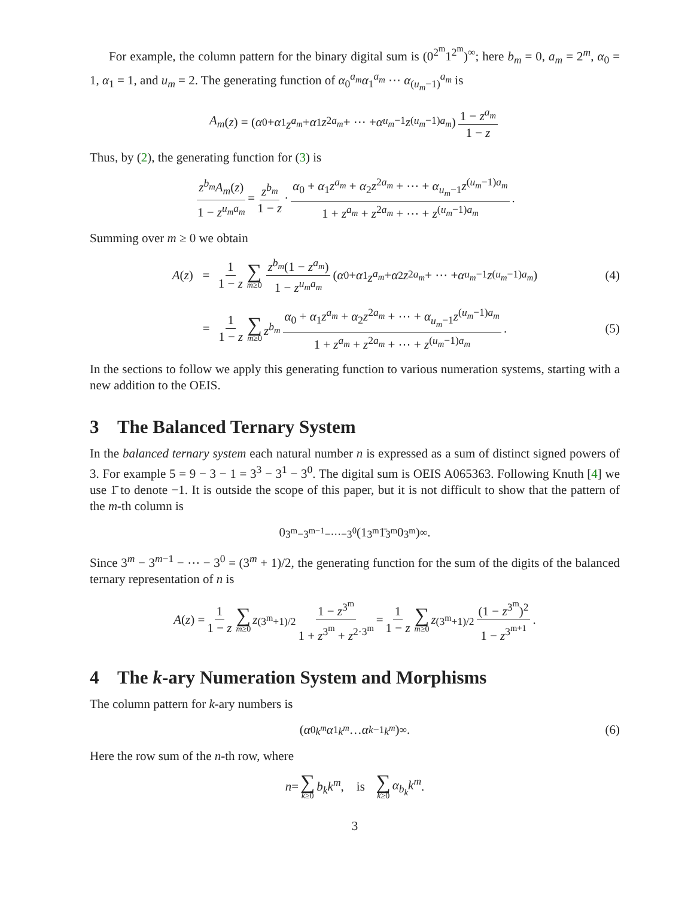For example, the column pattern for the binary digital sum is (0<sup>2<sup>m</sup></sup>1<sup>2<sup>m</sup></sup>)<sup>∞</sup>; here b<sub>m</sub> = 0, a<sub>m</sub> = 2<sup>m</sup>, α<sub>0</sub> = 1, α<sub>1</sub> = 1, and u<sub>m</sub> = 2. The generating function of α<sub>0</sub><sup>a<sub>m</sub></sup>α<sub>1</sub><sup>a<sub>m</sub></sup> ⋯ α<sub>(u<sub>m</sub>−1)</sub><sup>a<sub>m</sub></sup> is
A<sub>m</sub> (z) = (α<sub>0</sub> + α<sub>1</sub> z<sup>a<sub>m</sub></sup> + α<sub>1</sub> z<sup>2a<sub>m</sub></sup> + ⋯ + α<sub>u<sub>m</sub>−1</sub> z<sup>(u<sub>m</sub>−1)a<sub>m</sub></sup>) 1 − z<sup>a<sub>m</sub></sup> 1 − z
Thus, by (2), the generating function for (3) is
z<sup>b<sub>m</sub></sup>A<sub>m</sub>(z) 1 − z<sup>u<sub>m</sub>a<sub>m</sub></sup> = z<sup>b<sub>m</sub></sup> 1 − z · α<sub>0</sub> + α<sub>1</sub>z<sup>a<sub>m</sub></sup> + α<sub>2</sub>z<sup>2a<sub>m</sub></sup> + ⋯ + α<sub>u<sub>m</sub>−1</sub>z<sup>(u<sub>m</sub>−1)a<sub>m</sub></sup> 1 + z<sup>a<sub>m</sub></sup> + z<sup>2a<sub>m</sub></sup> + ⋯ + z<sup>(u<sub>m</sub>−1)a<sub>m</sub></sup>.
Summing over m ≥ 0 we obtain
A (z) = 1 1 − z ∑ m≥0 z<sup>b<sub>m</sub></sup>(1 − z<sup>a<sub>m</sub></sup>) 1 − z<sup>u<sub>m</sub>a<sub>m</sub></sup> (α<sub>0</sub> + α<sub>1</sub> z<sup>a<sub>m</sub></sup> + α<sub>2</sub> z<sup>2a<sub>m</sub></sup> + ⋯ + α<sub>u<sub>m</sub>−1</sub> z<sup>(u<sub>m</sub>−1)a<sub>m</sub></sup>) (4)
= 1 1 − z ∑ m≥0 z<sup>b<sub>m</sub></sup> α<sub>0</sub> + α<sub>1</sub>z<sup>a<sub>m</sub></sup> + α<sub>2</sub>z<sup>2a<sub>m</sub></sup> + ⋯ + α<sub>u<sub>m</sub>−1</sub>z<sup>(u<sub>m</sub>−1)a<sub>m</sub></sup> 1 + z<sup>a<sub>m</sub></sup> + z<sup>2a<sub>m</sub></sup> + ⋯ + z<sup>(u<sub>m</sub>−1)a<sub>m</sub></sup>. (5)
In the sections to follow we apply this generating function to various numeration systems, starting with a new addition to the OEIS.
3 The Balanced Ternary System
In the balanced ternary system each natural number n is expressed as a sum of distinct signed powers of 3. For example 5 = 9 − 3 − 1 = 3<sup>3</sup> − 3<sup>1</sup> − 3<sup>0</sup>. The digital sum is OEIS A065363. Following Knuth [4] we use 1̄ to denote −1. It is outside the scope of this paper, but it is not difficult to show that the pattern of the m-th column is
0<sup>3<sup>m</sup>−3<sup>m−1</sup>−⋯−3<sup>0</sup></sup>(1<sup>3<sup>m</sup></sup>1̄<sup>3<sup>m</sup></sup>0<sup>3<sup>m</sup></sup>)<sup>∞</sup>.
Since 3<sup>m</sup> − 3<sup>m−1</sup> − ⋯ − 3<sup>0</sup> = (3<sup>m</sup> + 1)/2, the generating function for the sum of the digits of the balanced ternary representation of n is
A (z) = 1 1 − z ∑ m≥0 z<sup>(3<sup>m</sup>+1)/2</sup> 1 − z<sup>3<sup>m</sup></sup> 1 + z<sup>3<sup>m</sup></sup> + z<sup>2·3<sup>m</sup></sup> = 1 1 − z ∑ m≥0 z<sup>(3<sup>m</sup>+1)/2</sup> (1 − z<sup>3<sup>m</sup></sup>)<sup>2</sup> 1 − z<sup>3<sup>m+1</sup></sup>.
4 The k-ary Numeration System and Morphisms
The column pattern for k-ary numbers is
(α<sub>0</sub><sup>k<sup>m</sup></sup> α<sub>1</sub><sup>k<sup>m</sup></sup> … α<sub>k−1</sub><sup>k<sup>m</sup></sup>)<sup>∞</sup>. (6)
Here the row sum of the n-th row, where
n = ∑ k≥0 b<sub>k</sub>k<sup>m</sup>, is ∑ k≥0 α<sub>b<sub>k</sub></sub>k<sup>m</sup>.
3